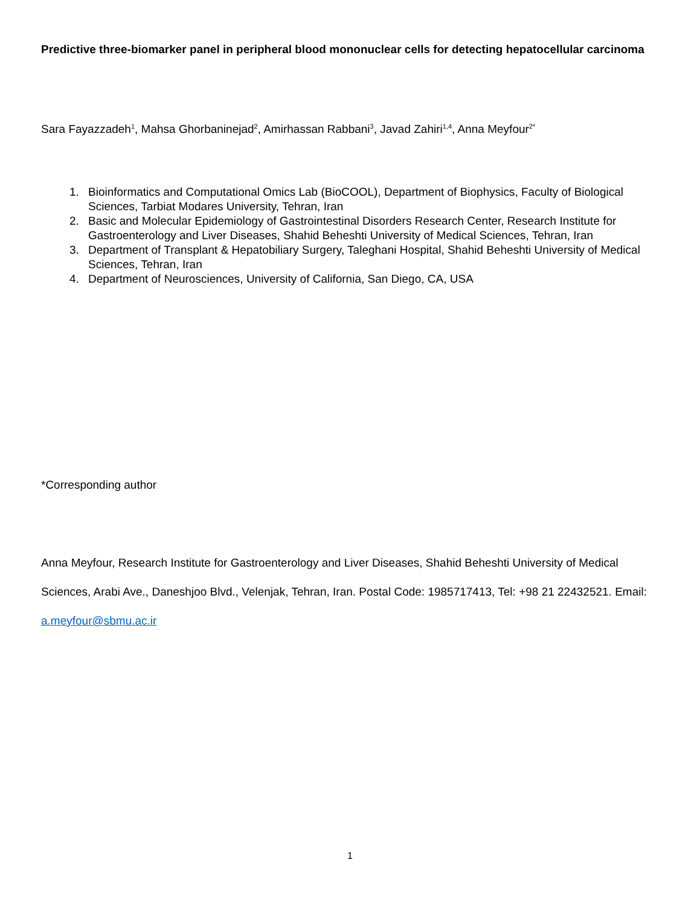Predictive three-biomarker panel in peripheral blood mononuclear cells for detecting hepatocellular carcinoma
Sara Fayazzadeh<sup>1</sup>, Mahsa Ghorbaninejad<sup>2</sup>, Amirhassan Rabbani<sup>3</sup>, Javad Zahiri<sup>1,4</sup>, Anna Meyfour<sup>2*</sup>
1. Bioinformatics and Computational Omics Lab (BioCOOL), Department of Biophysics, Faculty of Biological Sciences, Tarbiat Modares University, Tehran, Iran
2. Basic and Molecular Epidemiology of Gastrointestinal Disorders Research Center, Research Institute for Gastroenterology and Liver Diseases, Shahid Beheshti University of Medical Sciences, Tehran, Iran
3. Department of Transplant & Hepatobiliary Surgery, Taleghani Hospital, Shahid Beheshti University of Medical Sciences, Tehran, Iran
4. Department of Neurosciences, University of California, San Diego, CA, USA
*Corresponding author
Anna Meyfour, Research Institute for Gastroenterology and Liver Diseases, Shahid Beheshti University of Medical Sciences, Arabi Ave., Daneshjoo Blvd., Velenjak, Tehran, Iran. Postal Code: 1985717413, Tel: +98 21 22432521. Email: a.meyfour@sbmu.ac.ir
1